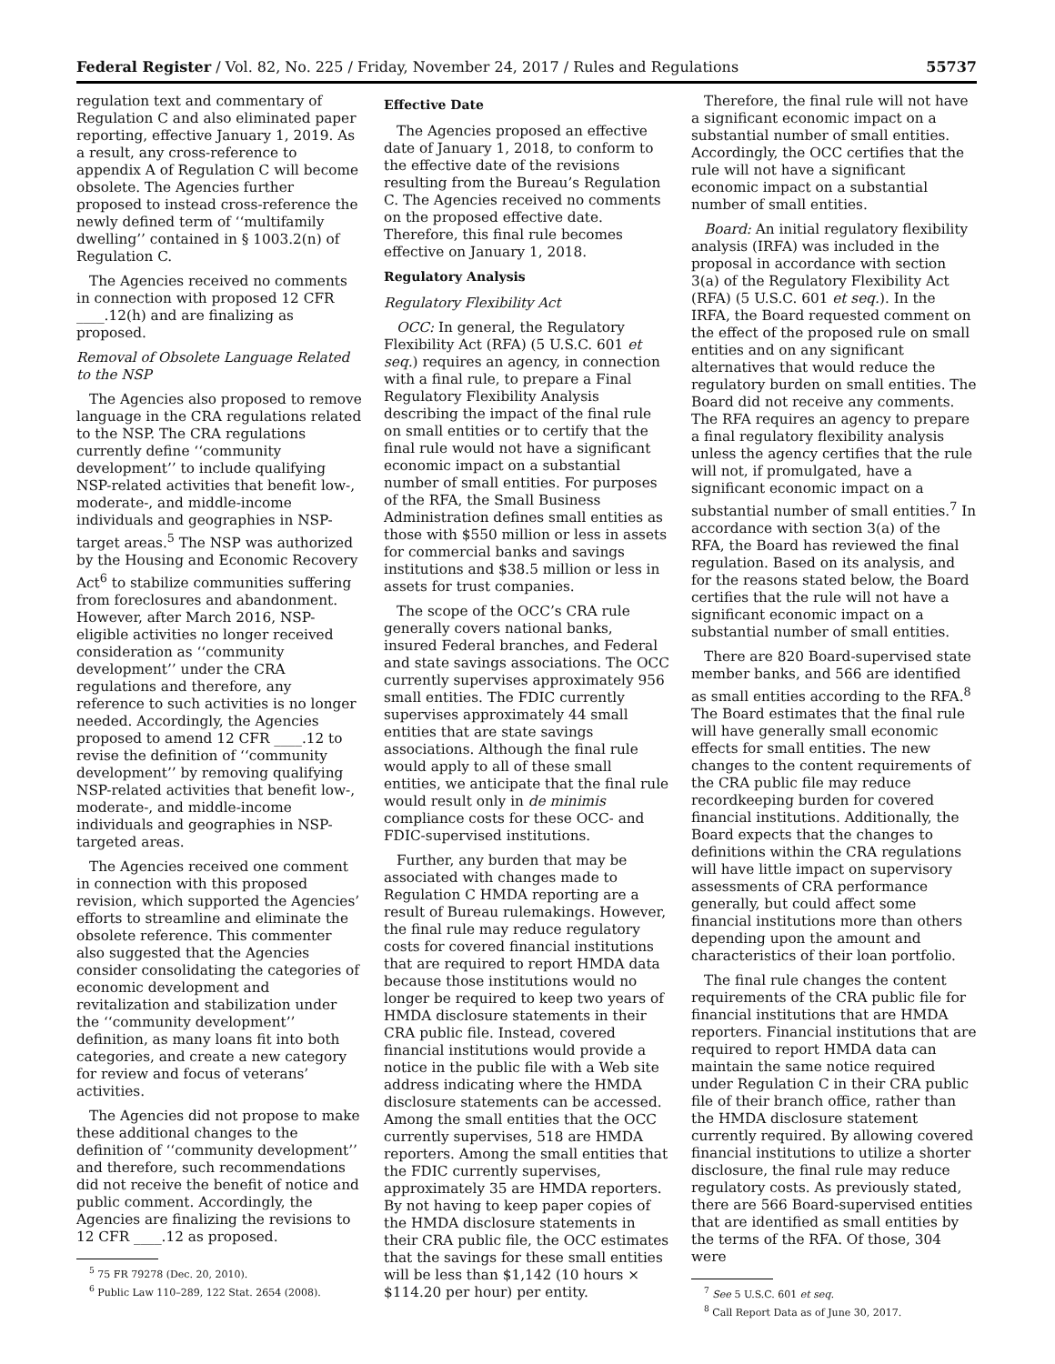Federal Register / Vol. 82, No. 225 / Friday, November 24, 2017 / Rules and Regulations 55737
regulation text and commentary of Regulation C and also eliminated paper reporting, effective January 1, 2019. As a result, any cross-reference to appendix A of Regulation C will become obsolete. The Agencies further proposed to instead cross-reference the newly defined term of ‘‘multifamily dwelling’’ contained in § 1003.2(n) of Regulation C.
The Agencies received no comments in connection with proposed 12 CFR ____.12(h) and are finalizing as proposed.
Removal of Obsolete Language Related to the NSP
The Agencies also proposed to remove language in the CRA regulations related to the NSP. The CRA regulations currently define ‘‘community development’’ to include qualifying NSP-related activities that benefit low-, moderate-, and middle-income individuals and geographies in NSP-target areas.<sup>5</sup> The NSP was authorized by the Housing and Economic Recovery Act<sup>6</sup> to stabilize communities suffering from foreclosures and abandonment. However, after March 2016, NSP-eligible activities no longer received consideration as ‘‘community development’’ under the CRA regulations and therefore, any reference to such activities is no longer needed. Accordingly, the Agencies proposed to amend 12 CFR ____.12 to revise the definition of ‘‘community development’’ by removing qualifying NSP-related activities that benefit low-, moderate-, and middle-income individuals and geographies in NSP-targeted areas.
The Agencies received one comment in connection with this proposed revision, which supported the Agencies’ efforts to streamline and eliminate the obsolete reference. This commenter also suggested that the Agencies consider consolidating the categories of economic development and revitalization and stabilization under the ‘‘community development’’ definition, as many loans fit into both categories, and create a new category for review and focus of veterans’ activities.
The Agencies did not propose to make these additional changes to the definition of ‘‘community development’’ and therefore, such recommendations did not receive the benefit of notice and public comment. Accordingly, the Agencies are finalizing the revisions to 12 CFR ____.12 as proposed.
<sup>5</sup> 75 FR 79278 (Dec. 20, 2010).
<sup>6</sup> Public Law 110–289, 122 Stat. 2654 (2008).
Effective Date
The Agencies proposed an effective date of January 1, 2018, to conform to the effective date of the revisions resulting from the Bureau’s Regulation C. The Agencies received no comments on the proposed effective date. Therefore, this final rule becomes effective on January 1, 2018.
Regulatory Analysis
Regulatory Flexibility Act
OCC: In general, the Regulatory Flexibility Act (RFA) (5 U.S.C. 601 et seq.) requires an agency, in connection with a final rule, to prepare a Final Regulatory Flexibility Analysis describing the impact of the final rule on small entities or to certify that the final rule would not have a significant economic impact on a substantial number of small entities. For purposes of the RFA, the Small Business Administration defines small entities as those with $550 million or less in assets for commercial banks and savings institutions and $38.5 million or less in assets for trust companies.
The scope of the OCC’s CRA rule generally covers national banks, insured Federal branches, and Federal and state savings associations. The OCC currently supervises approximately 956 small entities. The FDIC currently supervises approximately 44 small entities that are state savings associations. Although the final rule would apply to all of these small entities, we anticipate that the final rule would result only in de minimis compliance costs for these OCC- and FDIC-supervised institutions.
Further, any burden that may be associated with changes made to Regulation C HMDA reporting are a result of Bureau rulemakings. However, the final rule may reduce regulatory costs for covered financial institutions that are required to report HMDA data because those institutions would no longer be required to keep two years of HMDA disclosure statements in their CRA public file. Instead, covered financial institutions would provide a notice in the public file with a Web site address indicating where the HMDA disclosure statements can be accessed. Among the small entities that the OCC currently supervises, 518 are HMDA reporters. Among the small entities that the FDIC currently supervises, approximately 35 are HMDA reporters. By not having to keep paper copies of the HMDA disclosure statements in their CRA public file, the OCC estimates that the savings for these small entities will be less than $1,142 (10 hours × $114.20 per hour) per entity.
Therefore, the final rule will not have a significant economic impact on a substantial number of small entities. Accordingly, the OCC certifies that the rule will not have a significant economic impact on a substantial number of small entities.
Board: An initial regulatory flexibility analysis (IRFA) was included in the proposal in accordance with section 3(a) of the Regulatory Flexibility Act (RFA) (5 U.S.C. 601 et seq.). In the IRFA, the Board requested comment on the effect of the proposed rule on small entities and on any significant alternatives that would reduce the regulatory burden on small entities. The Board did not receive any comments. The RFA requires an agency to prepare a final regulatory flexibility analysis unless the agency certifies that the rule will not, if promulgated, have a significant economic impact on a substantial number of small entities.<sup>7</sup> In accordance with section 3(a) of the RFA, the Board has reviewed the final regulation. Based on its analysis, and for the reasons stated below, the Board certifies that the rule will not have a significant economic impact on a substantial number of small entities.
There are 820 Board-supervised state member banks, and 566 are identified as small entities according to the RFA.<sup>8</sup> The Board estimates that the final rule will have generally small economic effects for small entities. The new changes to the content requirements of the CRA public file may reduce recordkeeping burden for covered financial institutions. Additionally, the Board expects that the changes to definitions within the CRA regulations will have little impact on supervisory assessments of CRA performance generally, but could affect some financial institutions more than others depending upon the amount and characteristics of their loan portfolio.
The final rule changes the content requirements of the CRA public file for financial institutions that are HMDA reporters. Financial institutions that are required to report HMDA data can maintain the same notice required under Regulation C in their CRA public file of their branch office, rather than the HMDA disclosure statement currently required. By allowing covered financial institutions to utilize a shorter disclosure, the final rule may reduce regulatory costs. As previously stated, there are 566 Board-supervised entities that are identified as small entities by the terms of the RFA. Of those, 304 were
<sup>7</sup> See 5 U.S.C. 601 et seq.
<sup>8</sup> Call Report Data as of June 30, 2017.